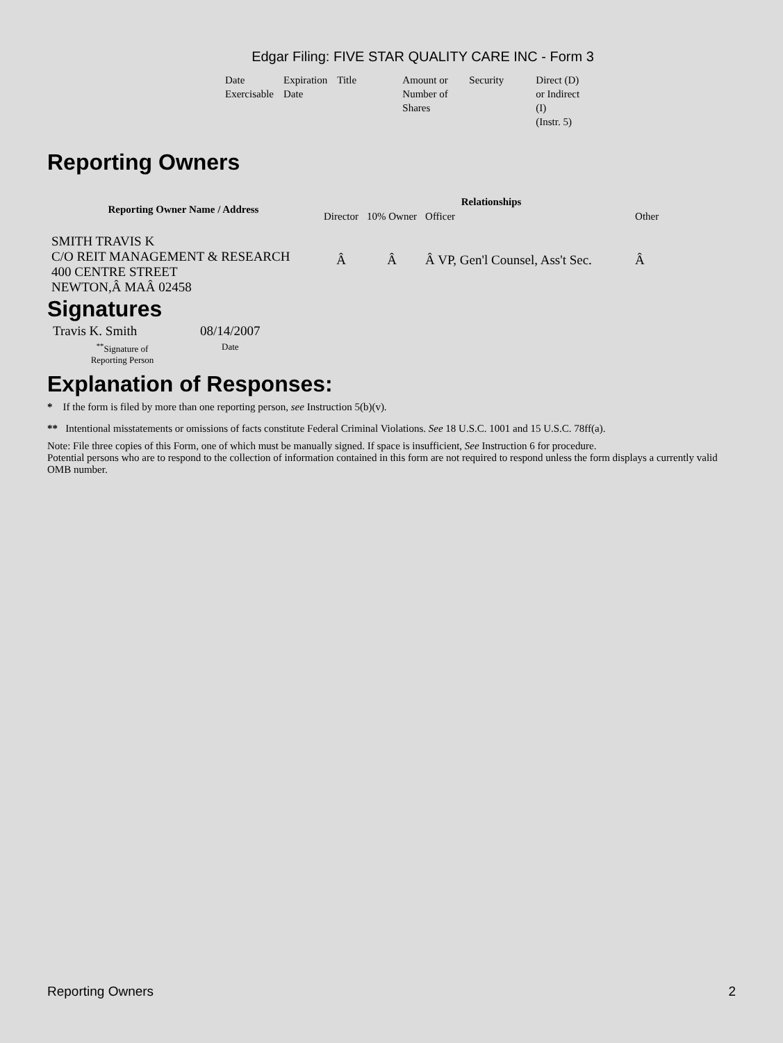Edgar Filing: FIVE STAR QUALITY CARE INC - Form 3
| Date Exercisable | Expiration Date | Title | Amount or Number of Shares | Security | Direct (D) or Indirect (I) (Instr. 5) |
Reporting Owners
| Reporting Owner Name / Address | Relationships | | | |
| --- | --- | --- | --- | --- |
| | Director | 10% Owner | Officer | Other |
| SMITH TRAVIS K C/O REIT MANAGEMENT & RESEARCH 400 CENTRE STREET NEWTON,Â MAÂ 02458 | Â | Â | Â VP, Gen'l Counsel, Ass't Sec. | Â |
Signatures
| Travis K. Smith | 08/14/2007 |
| <sup>**</sup> Signature of Reporting Person | Date |
Explanation of Responses:
* If the form is filed by more than one reporting person, see Instruction 5(b)(v).
** Intentional misstatements or omissions of facts constitute Federal Criminal Violations. See 18 U.S.C. 1001 and 15 U.S.C. 78ff(a).
Note: File three copies of this Form, one of which must be manually signed. If space is insufficient, See Instruction 6 for procedure.
Potential persons who are to respond to the collection of information contained in this form are not required to respond unless the form displays a currently valid OMB number.
Reporting Owners 2